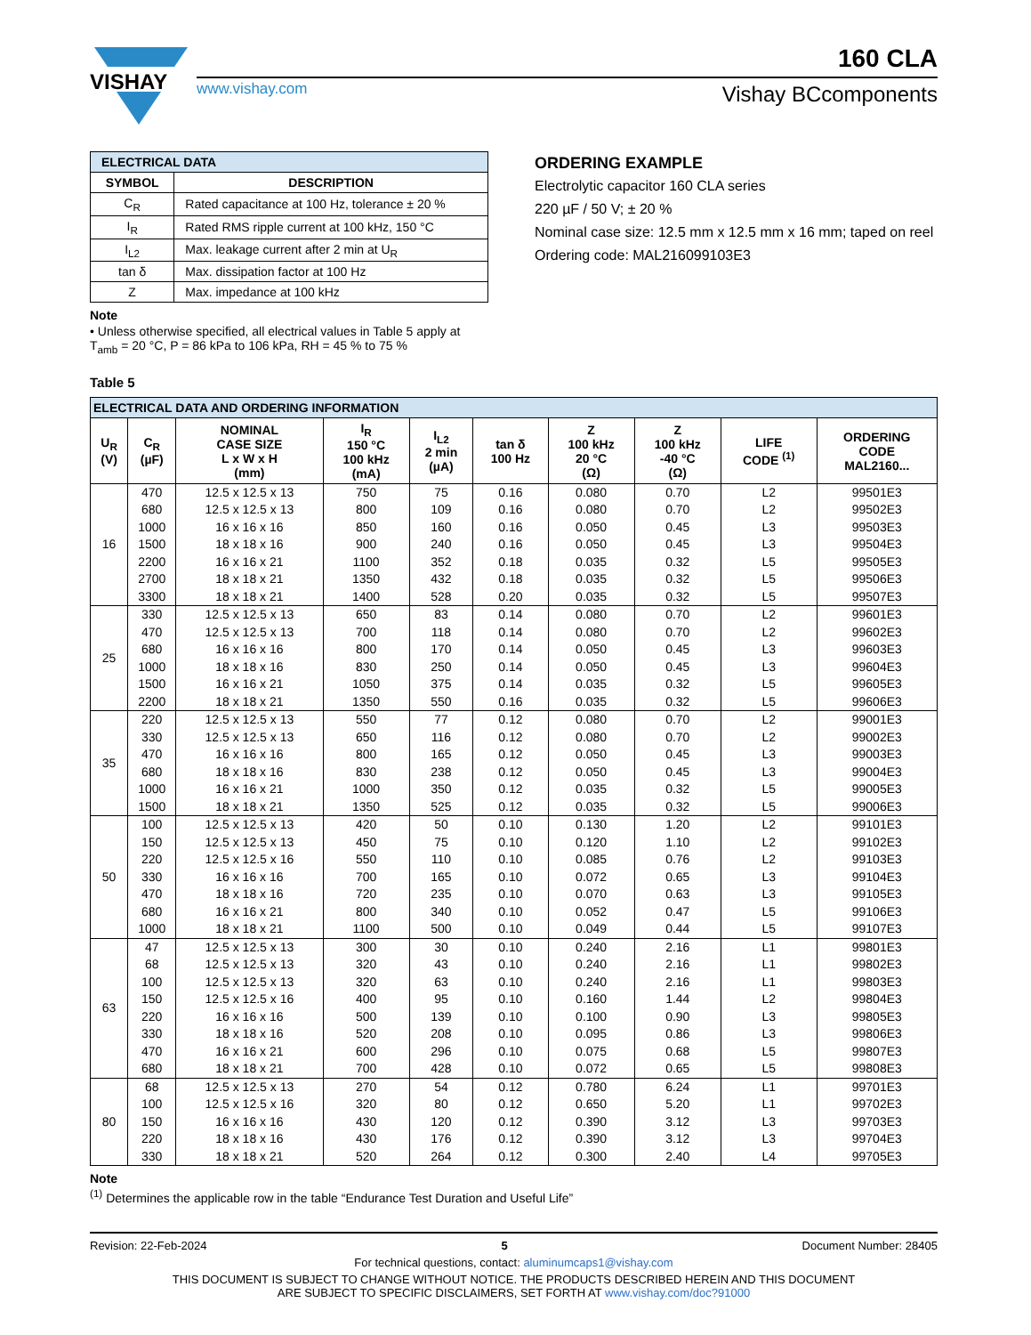VISHAY
160 CLA
www.vishay.com Vishay BCcomponents
| ELECTRICAL DATA | |
| --- | --- |
| SYMBOL | DESCRIPTION |
| C<sub>R</sub> | Rated capacitance at 100 Hz, tolerance ± 20 % |
| I<sub>R</sub> | Rated RMS ripple current at 100 kHz, 150 °C |
| I<sub>L2</sub> | Max. leakage current after 2 min at U<sub>R</sub> |
| tan δ | Max. dissipation factor at 100 Hz |
| Z | Max. impedance at 100 kHz |
Note
• Unless otherwise specified, all electrical values in Table 5 apply at T<sub>amb</sub> = 20 °C, P = 86 kPa to 106 kPa, RH = 45 % to 75 %
ORDERING EXAMPLE
Electrolytic capacitor 160 CLA series
220 µF / 50 V; ± 20 %
Nominal case size: 12.5 mm x 12.5 mm x 16 mm; taped on reel
Ordering code: MAL216099103E3
Table 5
| ELECTRICAL DATA AND ORDERING INFORMATION | | | | | | | | | |
| --- | --- | --- | --- | --- | --- | --- | --- | --- | --- |
| U<sub>R</sub> (V) | C<sub>R</sub> (µF) | NOMINAL CASE SIZE L x W x H (mm) | I<sub>R</sub> 150 °C 100 kHz (mA) | I<sub>L2</sub> 2 min (µA) | tan δ 100 Hz | Z 100 kHz 20 °C (Ω) | Z 100 kHz -40 °C (Ω) | LIFE CODE <sup>(1)</sup> | ORDERING CODE MAL2160... |
| 16 | 470 | 12.5 x 12.5 x 13 | 750 | 75 | 0.16 | 0.080 | 0.70 | L2 | 99501E3 |
| | 680 | 12.5 x 12.5 x 13 | 800 | 109 | 0.16 | 0.080 | 0.70 | L2 | 99502E3 |
| | 1000 | 16 x 16 x 16 | 850 | 160 | 0.16 | 0.050 | 0.45 | L3 | 99503E3 |
| | 1500 | 18 x 18 x 16 | 900 | 240 | 0.16 | 0.050 | 0.45 | L3 | 99504E3 |
| | 2200 | 16 x 16 x 21 | 1100 | 352 | 0.18 | 0.035 | 0.32 | L5 | 99505E3 |
| | 2700 | 18 x 18 x 21 | 1350 | 432 | 0.18 | 0.035 | 0.32 | L5 | 99506E3 |
| | 3300 | 18 x 18 x 21 | 1400 | 528 | 0.20 | 0.035 | 0.32 | L5 | 99507E3 |
| 25 | 330 | 12.5 x 12.5 x 13 | 650 | 83 | 0.14 | 0.080 | 0.70 | L2 | 99601E3 |
| | 470 | 12.5 x 12.5 x 13 | 700 | 118 | 0.14 | 0.080 | 0.70 | L2 | 99602E3 |
| | 680 | 16 x 16 x 16 | 800 | 170 | 0.14 | 0.050 | 0.45 | L3 | 99603E3 |
| | 1000 | 18 x 18 x 16 | 830 | 250 | 0.14 | 0.050 | 0.45 | L3 | 99604E3 |
| | 1500 | 16 x 16 x 21 | 1050 | 375 | 0.14 | 0.035 | 0.32 | L5 | 99605E3 |
| | 2200 | 18 x 18 x 21 | 1350 | 550 | 0.16 | 0.035 | 0.32 | L5 | 99606E3 |
| 35 | 220 | 12.5 x 12.5 x 13 | 550 | 77 | 0.12 | 0.080 | 0.70 | L2 | 99001E3 |
| | 330 | 12.5 x 12.5 x 13 | 650 | 116 | 0.12 | 0.080 | 0.70 | L2 | 99002E3 |
| | 470 | 16 x 16 x 16 | 800 | 165 | 0.12 | 0.050 | 0.45 | L3 | 99003E3 |
| | 680 | 18 x 18 x 16 | 830 | 238 | 0.12 | 0.050 | 0.45 | L3 | 99004E3 |
| | 1000 | 16 x 16 x 21 | 1000 | 350 | 0.12 | 0.035 | 0.32 | L5 | 99005E3 |
| | 1500 | 18 x 18 x 21 | 1350 | 525 | 0.12 | 0.035 | 0.32 | L5 | 99006E3 |
| 50 | 100 | 12.5 x 12.5 x 13 | 420 | 50 | 0.10 | 0.130 | 1.20 | L2 | 99101E3 |
| | 150 | 12.5 x 12.5 x 13 | 450 | 75 | 0.10 | 0.120 | 1.10 | L2 | 99102E3 |
| | 220 | 12.5 x 12.5 x 16 | 550 | 110 | 0.10 | 0.085 | 0.76 | L2 | 99103E3 |
| | 330 | 16 x 16 x 16 | 700 | 165 | 0.10 | 0.072 | 0.65 | L3 | 99104E3 |
| | 470 | 18 x 18 x 16 | 720 | 235 | 0.10 | 0.070 | 0.63 | L3 | 99105E3 |
| | 680 | 16 x 16 x 21 | 800 | 340 | 0.10 | 0.052 | 0.47 | L5 | 99106E3 |
| | 1000 | 18 x 18 x 21 | 1100 | 500 | 0.10 | 0.049 | 0.44 | L5 | 99107E3 |
| 63 | 47 | 12.5 x 12.5 x 13 | 300 | 30 | 0.10 | 0.240 | 2.16 | L1 | 99801E3 |
| | 68 | 12.5 x 12.5 x 13 | 320 | 43 | 0.10 | 0.240 | 2.16 | L1 | 99802E3 |
| | 100 | 12.5 x 12.5 x 13 | 320 | 63 | 0.10 | 0.240 | 2.16 | L1 | 99803E3 |
| | 150 | 12.5 x 12.5 x 16 | 400 | 95 | 0.10 | 0.160 | 1.44 | L2 | 99804E3 |
| | 220 | 16 x 16 x 16 | 500 | 139 | 0.10 | 0.100 | 0.90 | L3 | 99805E3 |
| | 330 | 18 x 18 x 16 | 520 | 208 | 0.10 | 0.095 | 0.86 | L3 | 99806E3 |
| | 470 | 16 x 16 x 21 | 600 | 296 | 0.10 | 0.075 | 0.68 | L5 | 99807E3 |
| | 680 | 18 x 18 x 21 | 700 | 428 | 0.10 | 0.072 | 0.65 | L5 | 99808E3 |
| 80 | 68 | 12.5 x 12.5 x 13 | 270 | 54 | 0.12 | 0.780 | 6.24 | L1 | 99701E3 |
| | 100 | 12.5 x 12.5 x 16 | 320 | 80 | 0.12 | 0.650 | 5.20 | L1 | 99702E3 |
| | 150 | 16 x 16 x 16 | 430 | 120 | 0.12 | 0.390 | 3.12 | L3 | 99703E3 |
| | 220 | 18 x 18 x 16 | 430 | 176 | 0.12 | 0.390 | 3.12 | L3 | 99704E3 |
| | 330 | 18 x 18 x 21 | 520 | 264 | 0.12 | 0.300 | 2.40 | L4 | 99705E3 |
Note
<sup>(1)</sup> Determines the applicable row in the table “Endurance Test Duration and Useful Life”
Revision: 22-Feb-2024 5 Document Number: 28405
For technical questions, contact: aluminumcaps1@vishay.com
THIS DOCUMENT IS SUBJECT TO CHANGE WITHOUT NOTICE. THE PRODUCTS DESCRIBED HEREIN AND THIS DOCUMENT
ARE SUBJECT TO SPECIFIC DISCLAIMERS, SET FORTH AT www.vishay.com/doc?91000